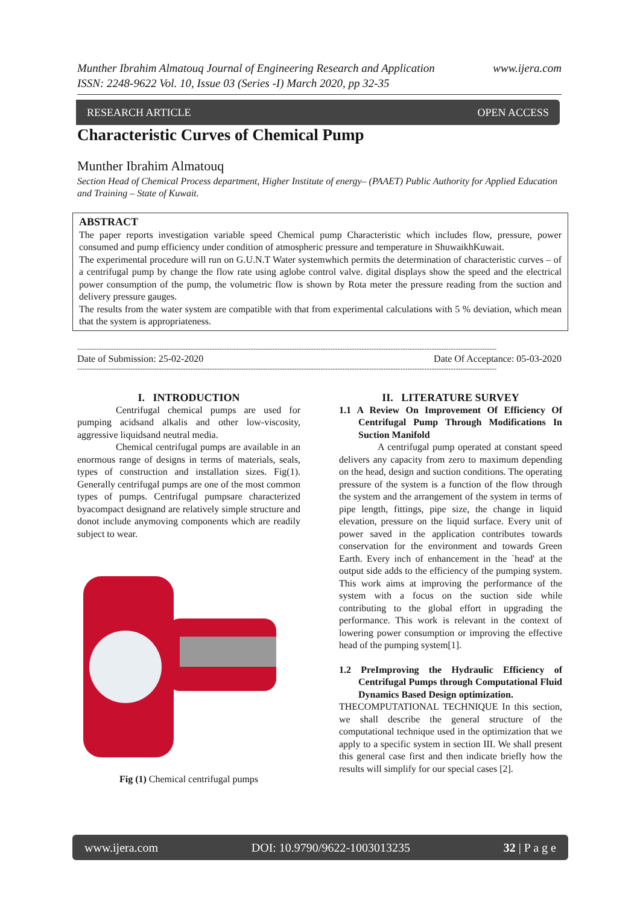Munther Ibrahim Almatouq Journal of Engineering Research and Application
ISSN: 2248-9622 Vol. 10, Issue 03 (Series -I) March 2020, pp 32-35
www.ijera.com
RESEARCH ARTICLE OPEN ACCESS
Characteristic Curves of Chemical Pump
Munther Ibrahim Almatouq
Section Head of Chemical Process department, Higher Institute of energy– (PAAET) Public Authority for Applied Education and Training – State of Kuwait.
ABSTRACT
The paper reports investigation variable speed Chemical pump Characteristic which includes flow, pressure, power consumed and pump efficiency under condition of atmospheric pressure and temperature in ShuwaikhKuwait.
The experimental procedure will run on G.U.N.T Water systemwhich permits the determination of characteristic curves – of a centrifugal pump by change the flow rate using aglobe control valve. digital displays show the speed and the electrical power consumption of the pump, the volumetric flow is shown by Rota meter the pressure reading from the suction and delivery pressure gauges.
The results from the water system are compatible with that from experimental calculations with 5 % deviation, which mean that the system is appropriateness.
------------------------------------------------------------------------------------------------------------------------------------------------------------------------------
Date of Submission: 25-02-2020 Date Of Acceptance: 05-03-2020
------------------------------------------------------------------------------------------------------------------------------------------------------------------------------
I. INTRODUCTION
Centrifugal chemical pumps are used for pumping acidsand alkalis and other low-viscosity, aggressive liquidsand neutral media.
Chemical centrifugal pumps are available in an enormous range of designs in terms of materials, seals, types of construction and installation sizes. Fig(1). Generally centrifugal pumps are one of the most common types of pumps. Centrifugal pumpsare characterized byacompact designand are relatively simple structure and donot include anymoving components which are readily subject to wear.
Fig (1) Chemical centrifugal pumps
II. LITERATURE SURVEY
1.1 A Review On Improvement Of Efficiency Of Centrifugal Pump Through Modifications In Suction Manifold
A centrifugal pump operated at constant speed delivers any capacity from zero to maximum depending on the head, design and suction conditions. The operating pressure of the system is a function of the flow through the system and the arrangement of the system in terms of pipe length, fittings, pipe size, the change in liquid elevation, pressure on the liquid surface. Every unit of power saved in the application contributes towards conservation for the environment and towards Green Earth. Every inch of enhancement in the `head' at the output side adds to the efficiency of the pumping system. This work aims at improving the performance of the system with a focus on the suction side while contributing to the global effort in upgrading the performance. This work is relevant in the context of lowering power consumption or improving the effective head of the pumping system[1].
1.2 PreImproving the Hydraulic Efficiency of Centrifugal Pumps through Computational Fluid Dynamics Based Design optimization.
THECOMPUTATIONAL TECHNIQUE In this section, we shall describe the general structure of the computational technique used in the optimization that we apply to a specific system in section III. We shall present this general case first and then indicate briefly how the results will simplify for our special cases [2].
www.ijera.com DOI: 10.9790/9622-1003013235 32 | P a g e